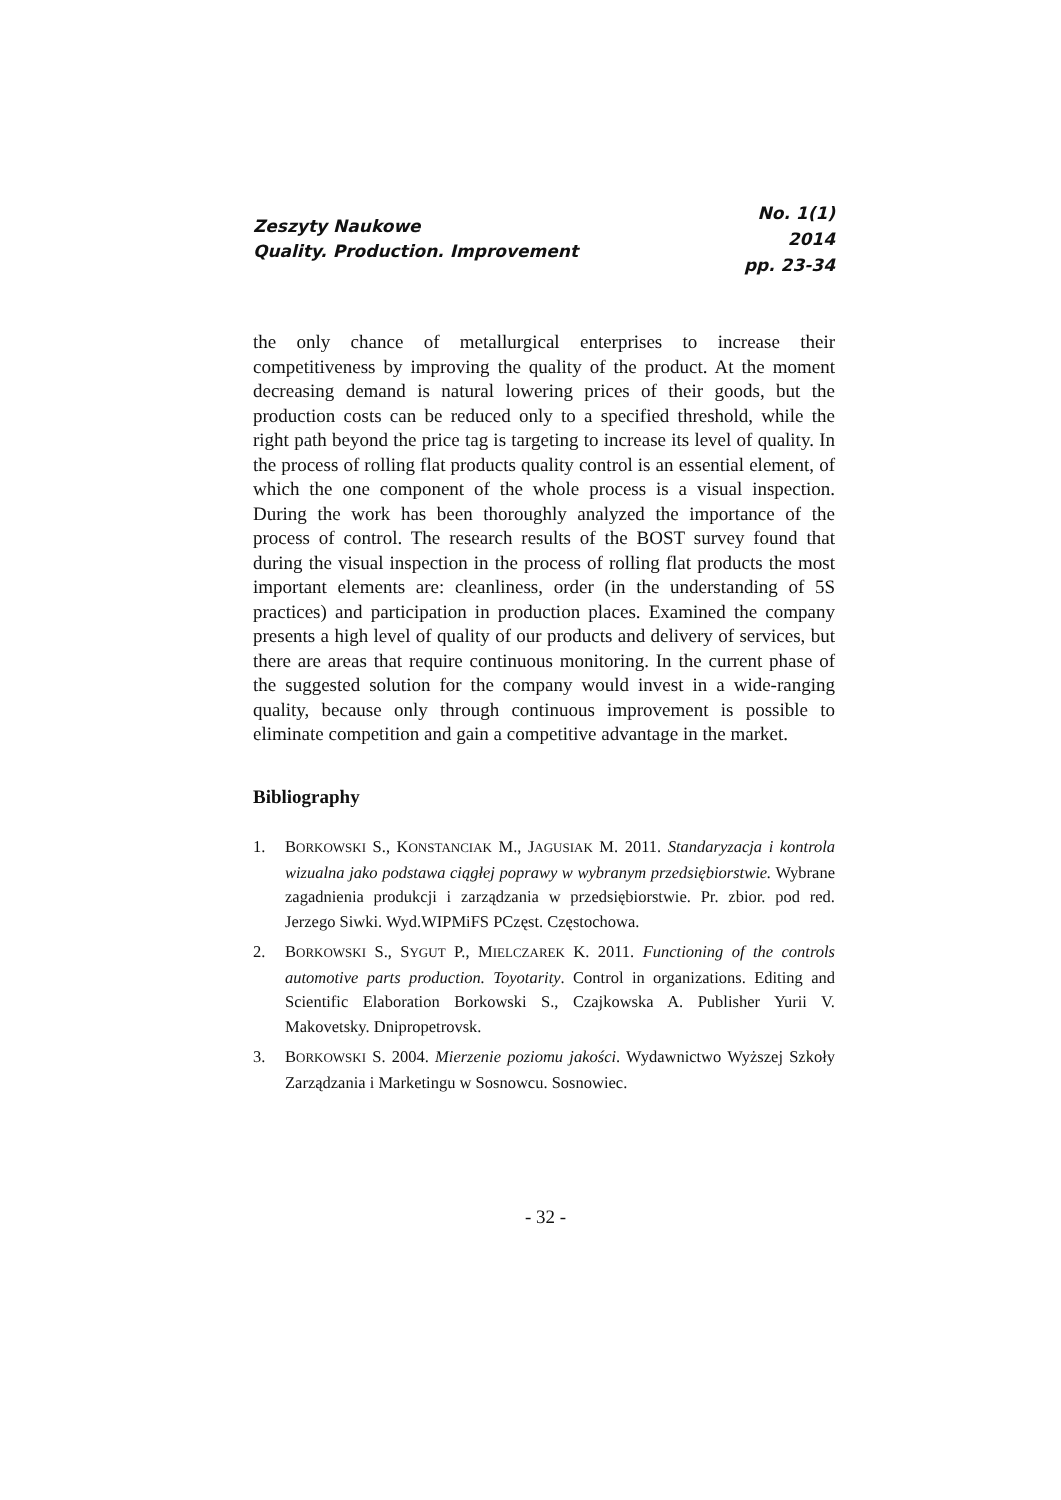Zeszyty Naukowe
Quality. Production. Improvement
No. 1(1)
2014
pp. 23-34
the only chance of metallurgical enterprises to increase their competitiveness by improving the quality of the product. At the moment decreasing demand is natural lowering prices of their goods, but the production costs can be reduced only to a specified threshold, while the right path beyond the price tag is targeting to increase its level of quality. In the process of rolling flat products quality control is an essential element, of which the one component of the whole process is a visual inspection. During the work has been thoroughly analyzed the importance of the process of control. The research results of the BOST survey found that during the visual inspection in the process of rolling flat products the most important elements are: cleanliness, order (in the understanding of 5S practices) and participation in production places. Examined the company presents a high level of quality of our products and delivery of services, but there are areas that require continuous monitoring. In the current phase of the suggested solution for the company would invest in a wide-ranging quality, because only through continuous improvement is possible to eliminate competition and gain a competitive advantage in the market.
Bibliography
1. BORKOWSKI S., KONSTANCIAK M., JAGUSIAK M. 2011. Standaryzacja i kontrola wizualna jako podstawa ciągłej poprawy w wybranym przedsiębiorstwie. Wybrane zagadnienia produkcji i zarządzania w przedsiębiorstwie. Pr. zbior. pod red. Jerzego Siwki. Wyd.WIPMiFS PCzęst. Częstochowa.
2. BORKOWSKI S., SYGUT P., MIELCZAREK K. 2011. Functioning of the controls automotive parts production. Toyotarity. Control in organizations. Editing and Scientific Elaboration Borkowski S., Czajkowska A. Publisher Yurii V. Makovetsky. Dnipropetrovsk.
3. BORKOWSKI S. 2004. Mierzenie poziomu jakości. Wydawnictwo Wyższej Szkoły Zarządzania i Marketingu w Sosnowcu. Sosnowiec.
- 32 -